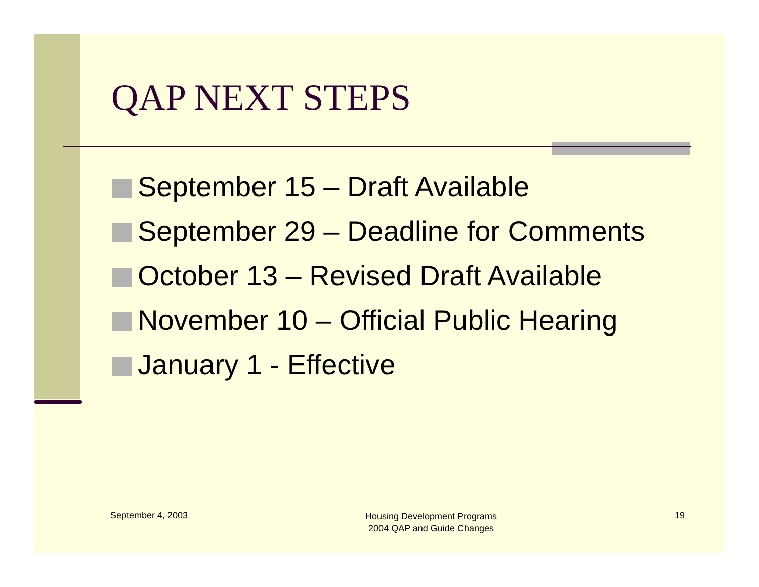QAP NEXT STEPS
September 15 – Draft Available
September 29 – Deadline for Comments
October 13 – Revised Draft Available
November 10 – Official Public Hearing
January 1 - Effective
September 4, 2003
Housing Development Programs
2004 QAP and Guide Changes
19